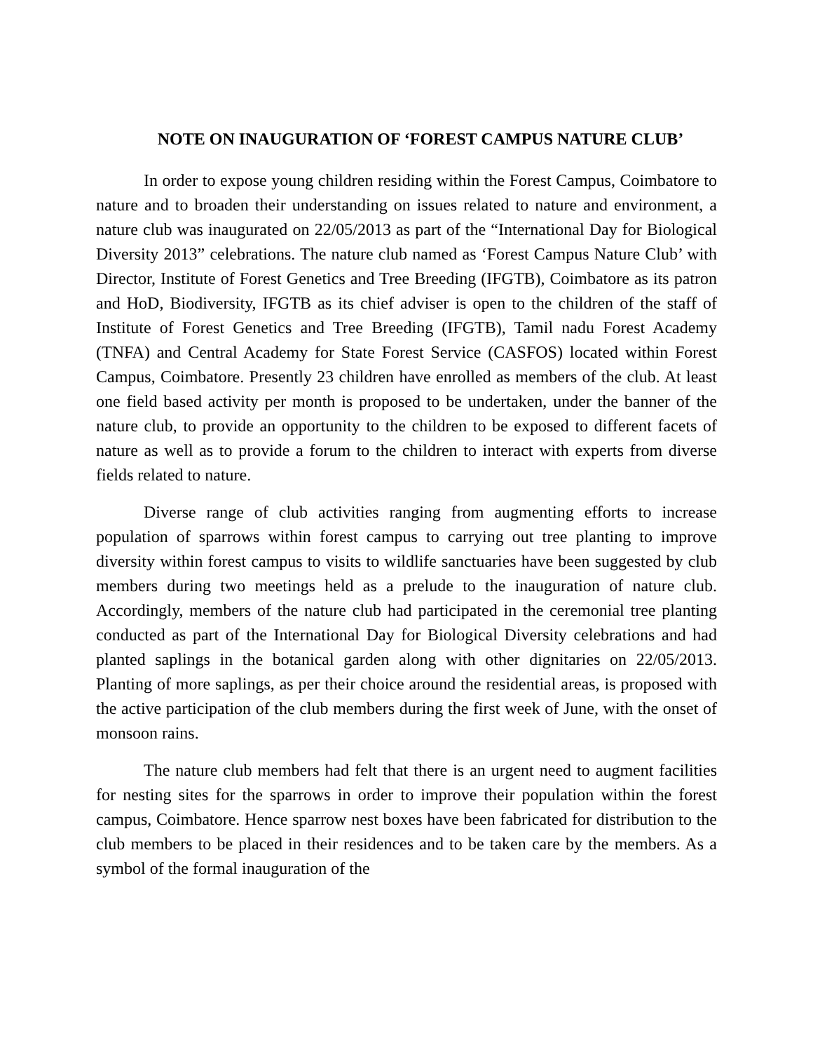NOTE ON INAUGURATION OF ‘FOREST CAMPUS NATURE CLUB’
In order to expose young children residing within the Forest Campus, Coimbatore to nature and to broaden their understanding on issues related to nature and environment, a nature club was inaugurated on 22/05/2013 as part of the “International Day for Biological Diversity 2013” celebrations. The nature club named as ‘Forest Campus Nature Club’ with Director, Institute of Forest Genetics and Tree Breeding (IFGTB), Coimbatore as its patron and HoD, Biodiversity, IFGTB as its chief adviser is open to the children of the staff of Institute of Forest Genetics and Tree Breeding (IFGTB), Tamil nadu Forest Academy (TNFA) and Central Academy for State Forest Service (CASFOS) located within Forest Campus, Coimbatore. Presently 23 children have enrolled as members of the club. At least one field based activity per month is proposed to be undertaken, under the banner of the nature club, to provide an opportunity to the children to be exposed to different facets of nature as well as to provide a forum to the children to interact with experts from diverse fields related to nature.
Diverse range of club activities ranging from augmenting efforts to increase population of sparrows within forest campus to carrying out tree planting to improve diversity within forest campus to visits to wildlife sanctuaries have been suggested by club members during two meetings held as a prelude to the inauguration of nature club. Accordingly, members of the nature club had participated in the ceremonial tree planting conducted as part of the International Day for Biological Diversity celebrations and had planted saplings in the botanical garden along with other dignitaries on 22/05/2013. Planting of more saplings, as per their choice around the residential areas, is proposed with the active participation of the club members during the first week of June, with the onset of monsoon rains.
The nature club members had felt that there is an urgent need to augment facilities for nesting sites for the sparrows in order to improve their population within the forest campus, Coimbatore. Hence sparrow nest boxes have been fabricated for distribution to the club members to be placed in their residences and to be taken care by the members. As a symbol of the formal inauguration of the